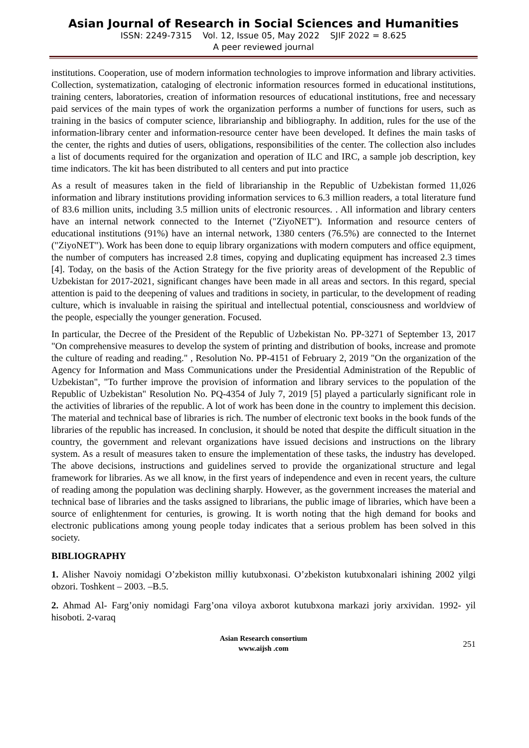Asian Journal of Research in Social Sciences and Humanities
ISSN: 2249-7315 Vol. 12, Issue 05, May 2022 SJIF 2022 = 8.625
A peer reviewed journal
institutions. Cooperation, use of modern information technologies to improve information and library activities. Collection, systematization, cataloging of electronic information resources formed in educational institutions, training centers, laboratories, creation of information resources of educational institutions, free and necessary paid services of the main types of work the organization performs a number of functions for users, such as training in the basics of computer science, librarianship and bibliography. In addition, rules for the use of the information-library center and information-resource center have been developed. It defines the main tasks of the center, the rights and duties of users, obligations, responsibilities of the center. The collection also includes a list of documents required for the organization and operation of ILC and IRC, a sample job description, key time indicators. The kit has been distributed to all centers and put into practice
As a result of measures taken in the field of librarianship in the Republic of Uzbekistan formed 11,026 information and library institutions providing information services to 6.3 million readers, a total literature fund of 83.6 million units, including 3.5 million units of electronic resources. . All information and library centers have an internal network connected to the Internet ("ZiyoNET"). Information and resource centers of educational institutions (91%) have an internal network, 1380 centers (76.5%) are connected to the Internet ("ZiyoNET"). Work has been done to equip library organizations with modern computers and office equipment, the number of computers has increased 2.8 times, copying and duplicating equipment has increased 2.3 times [4]. Today, on the basis of the Action Strategy for the five priority areas of development of the Republic of Uzbekistan for 2017-2021, significant changes have been made in all areas and sectors. In this regard, special attention is paid to the deepening of values and traditions in society, in particular, to the development of reading culture, which is invaluable in raising the spiritual and intellectual potential, consciousness and worldview of the people, especially the younger generation. Focused.
In particular, the Decree of the President of the Republic of Uzbekistan No. PP-3271 of September 13, 2017 "On comprehensive measures to develop the system of printing and distribution of books, increase and promote the culture of reading and reading." , Resolution No. PP-4151 of February 2, 2019 "On the organization of the Agency for Information and Mass Communications under the Presidential Administration of the Republic of Uzbekistan", "To further improve the provision of information and library services to the population of the Republic of Uzbekistan" Resolution No. PQ-4354 of July 7, 2019 [5] played a particularly significant role in the activities of libraries of the republic. A lot of work has been done in the country to implement this decision. The material and technical base of libraries is rich. The number of electronic text books in the book funds of the libraries of the republic has increased. In conclusion, it should be noted that despite the difficult situation in the country, the government and relevant organizations have issued decisions and instructions on the library system. As a result of measures taken to ensure the implementation of these tasks, the industry has developed. The above decisions, instructions and guidelines served to provide the organizational structure and legal framework for libraries. As we all know, in the first years of independence and even in recent years, the culture of reading among the population was declining sharply. However, as the government increases the material and technical base of libraries and the tasks assigned to librarians, the public image of libraries, which have been a source of enlightenment for centuries, is growing. It is worth noting that the high demand for books and electronic publications among young people today indicates that a serious problem has been solved in this society.
BIBLIOGRAPHY
1. Alisher Navoiy nomidagi O’zbekiston milliy kutubxonasi. O’zbekiston kutubxonalari ishining 2002 yilgi obzori. Toshkent – 2003. –B.5.
2. Ahmad Al- Farg’oniy nomidagi Farg’ona viloya axborot kutubxona markazi joriy arxividan. 1992- yil hisoboti. 2-varaq
Asian Research consortium
www.aijsh .com
251